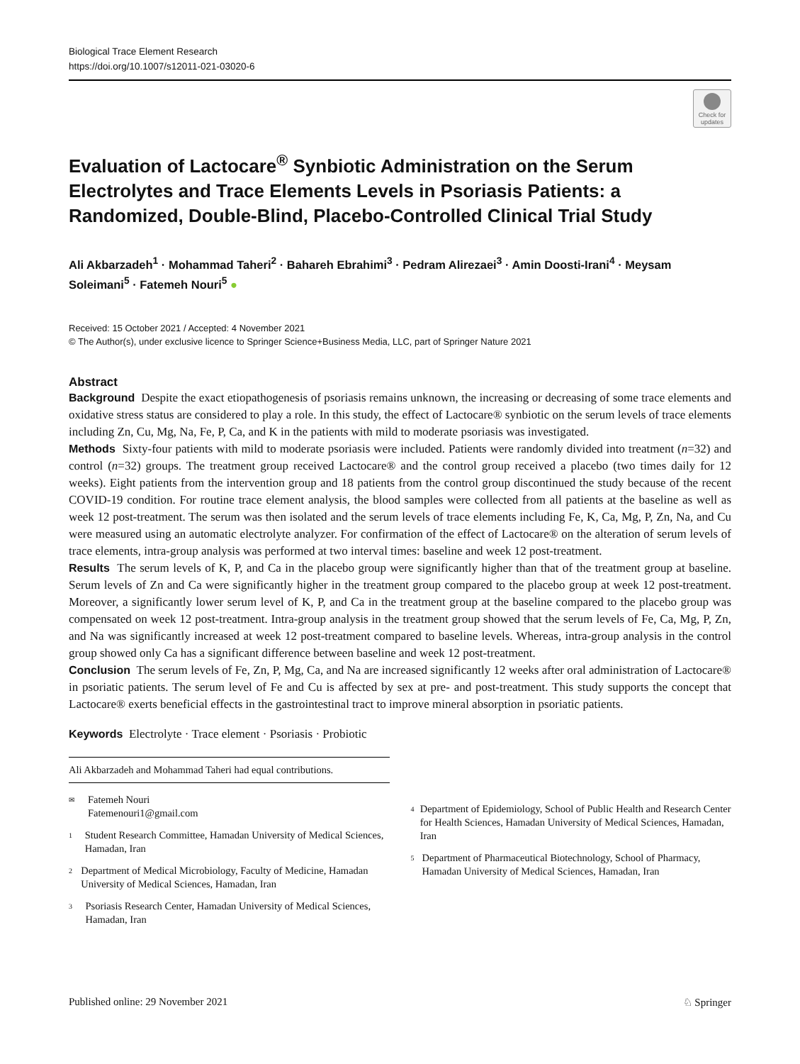Biological Trace Element Research
https://doi.org/10.1007/s12011-021-03020-6
Check for updates
Evaluation of Lactocare<sup>®</sup> Synbiotic Administration on the Serum Electrolytes and Trace Elements Levels in Psoriasis Patients: a Randomized, Double‑Blind, Placebo‑Controlled Clinical Trial Study
Ali Akbarzadeh<sup>1</sup> · Mohammad Taheri<sup>2</sup> · Bahareh Ebrahimi<sup>3</sup> · Pedram Alirezaei<sup>3</sup> · Amin Doosti‑Irani<sup>4</sup> · Meysam Soleimani<sup>5</sup> · Fatemeh Nouri<sup>5</sup> ●
Received: 15 October 2021 / Accepted: 4 November 2021
© The Author(s), under exclusive licence to Springer Science+Business Media, LLC, part of Springer Nature 2021
Abstract
Background Despite the exact etiopathogenesis of psoriasis remains unknown, the increasing or decreasing of some trace elements and oxidative stress status are considered to play a role. In this study, the effect of Lactocare® synbiotic on the serum levels of trace elements including Zn, Cu, Mg, Na, Fe, P, Ca, and K in the patients with mild to moderate psoriasis was investigated.
Methods Sixty-four patients with mild to moderate psoriasis were included. Patients were randomly divided into treatment (n=32) and control (n=32) groups. The treatment group received Lactocare® and the control group received a placebo (two times daily for 12 weeks). Eight patients from the intervention group and 18 patients from the control group discontinued the study because of the recent COVID-19 condition. For routine trace element analysis, the blood samples were collected from all patients at the baseline as well as week 12 post-treatment. The serum was then isolated and the serum levels of trace elements including Fe, K, Ca, Mg, P, Zn, Na, and Cu were measured using an automatic electrolyte analyzer. For confirmation of the effect of Lactocare® on the alteration of serum levels of trace elements, intra-group analysis was performed at two interval times: baseline and week 12 post-treatment.
Results The serum levels of K, P, and Ca in the placebo group were significantly higher than that of the treatment group at baseline. Serum levels of Zn and Ca were significantly higher in the treatment group compared to the placebo group at week 12 post-treatment. Moreover, a significantly lower serum level of K, P, and Ca in the treatment group at the baseline compared to the placebo group was compensated on week 12 post-treatment. Intra-group analysis in the treatment group showed that the serum levels of Fe, Ca, Mg, P, Zn, and Na was significantly increased at week 12 post-treatment compared to baseline levels. Whereas, intra-group analysis in the control group showed only Ca has a significant difference between baseline and week 12 post-treatment.
Conclusion The serum levels of Fe, Zn, P, Mg, Ca, and Na are increased significantly 12 weeks after oral administration of Lactocare® in psoriatic patients. The serum level of Fe and Cu is affected by sex at pre- and post-treatment. This study supports the concept that Lactocare® exerts beneficial effects in the gastrointestinal tract to improve mineral absorption in psoriatic patients.
Keywords Electrolyte · Trace element · Psoriasis · Probiotic
Ali Akbarzadeh and Mohammad Taheri had equal contributions.
✉ Fatemeh Nouri
Fatemenouri1@gmail.com
1 Student Research Committee, Hamadan University of Medical Sciences, Hamadan, Iran
2 Department of Medical Microbiology, Faculty of Medicine, Hamadan University of Medical Sciences, Hamadan, Iran
3 Psoriasis Research Center, Hamadan University of Medical Sciences, Hamadan, Iran
4 Department of Epidemiology, School of Public Health and Research Center for Health Sciences, Hamadan University of Medical Sciences, Hamadan, Iran
5 Department of Pharmaceutical Biotechnology, School of Pharmacy, Hamadan University of Medical Sciences, Hamadan, Iran
Published online: 29 November 2021 ♘ Springer